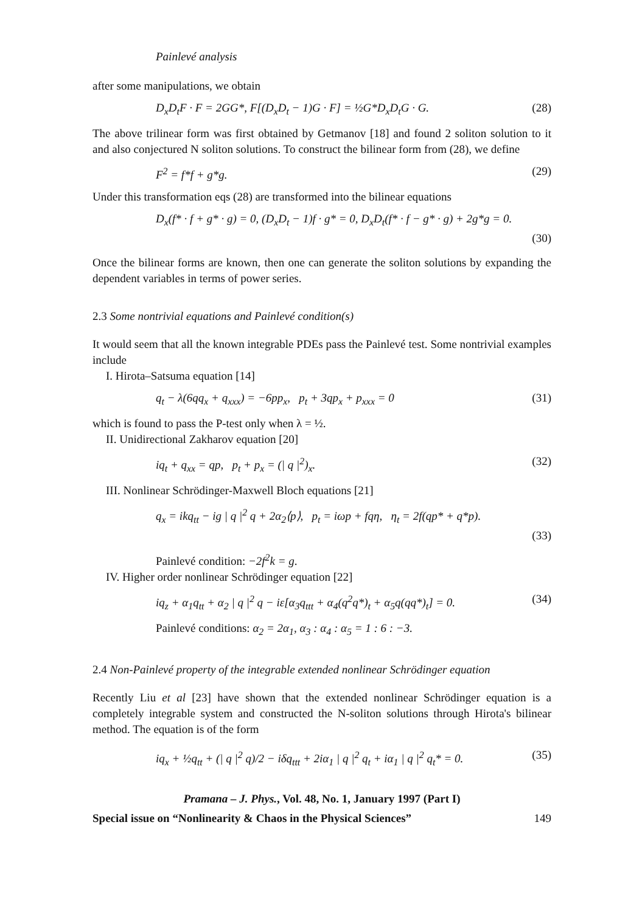Painlevé analysis
after some manipulations, we obtain
D<sub>x</sub>D<sub>t</sub>F · F = 2GG*, F[(D<sub>x</sub>D<sub>t</sub> − 1)G · F] = ½G*D<sub>x</sub>D<sub>t</sub>G · G. (28)
The above trilinear form was first obtained by Getmanov [18] and found 2 soliton solution to it and also conjectured N soliton solutions. To construct the bilinear form from (28), we define
F<sup>2</sup> = f*f + g*g. (29)
Under this transformation eqs (28) are transformed into the bilinear equations
D<sub>x</sub>(f* · f + g* · g) = 0, (D<sub>x</sub>D<sub>t</sub> − 1)f · g* = 0, D<sub>x</sub>D<sub>t</sub>(f* · f − g* · g) + 2g*g = 0.
(30)
Once the bilinear forms are known, then one can generate the soliton solutions by expanding the dependent variables in terms of power series.
2.3 Some nontrivial equations and Painlevé condition(s)
It would seem that all the known integrable PDEs pass the Painlevé test. Some nontrivial examples include
I. Hirota–Satsuma equation [14]
q<sub>t</sub> − λ(6qq<sub>x</sub> + q<sub>xxx</sub>) = −6pp<sub>x</sub>, p<sub>t</sub> + 3qp<sub>x</sub> + p<sub>xxx</sub> = 0 (31)
which is found to pass the P-test only when λ = ½.
II. Unidirectional Zakharov equation [20]
iq<sub>t</sub> + q<sub>xx</sub> = qp, p<sub>t</sub> + p<sub>x</sub> = (| q |<sup>2</sup>)<sub>x</sub>. (32)
III. Nonlinear Schrödinger-Maxwell Bloch equations [21]
q<sub>x</sub> = ikq<sub>tt</sub> − ig | q |<sup>2</sup> q + 2α<sub>2</sub>⟨p⟩, p<sub>t</sub> = iωp + fqη, η<sub>t</sub> = 2f(qp* + q*p).
(33)
Painlevé condition: −2f<sup>2</sup>k = g.
IV. Higher order nonlinear Schrödinger equation [22]
iq<sub>z</sub> + α<sub>1</sub>q<sub>tt</sub> + α<sub>2</sub> | q |<sup>2</sup> q − iε[α<sub>3</sub>q<sub>ttt</sub> + α<sub>4</sub>(q<sup>2</sup>q*)<sub>t</sub> + α<sub>5</sub>q(qq*)<sub>t</sub>] = 0. (34)
Painlevé conditions: α<sub>2</sub> = 2α<sub>1</sub>, α<sub>3</sub> : α<sub>4</sub> : α<sub>5</sub> = 1 : 6 : −3.
2.4 Non-Painlevé property of the integrable extended nonlinear Schrödinger equation
Recently Liu et al [23] have shown that the extended nonlinear Schrödinger equation is a completely integrable system and constructed the N-soliton solutions through Hirota's bilinear method. The equation is of the form
iq<sub>x</sub> + ½q<sub>tt</sub> + (| q |<sup>2</sup> q)/2 − iδq<sub>ttt</sub> + 2iα<sub>1</sub> | q |<sup>2</sup> q<sub>t</sub> + iα<sub>1</sub> | q |<sup>2</sup> q<sub>t</sub>* = 0. (35)
Pramana – J. Phys., Vol. 48, No. 1, January 1997 (Part I)
Special issue on “Nonlinearity & Chaos in the Physical Sciences” 149